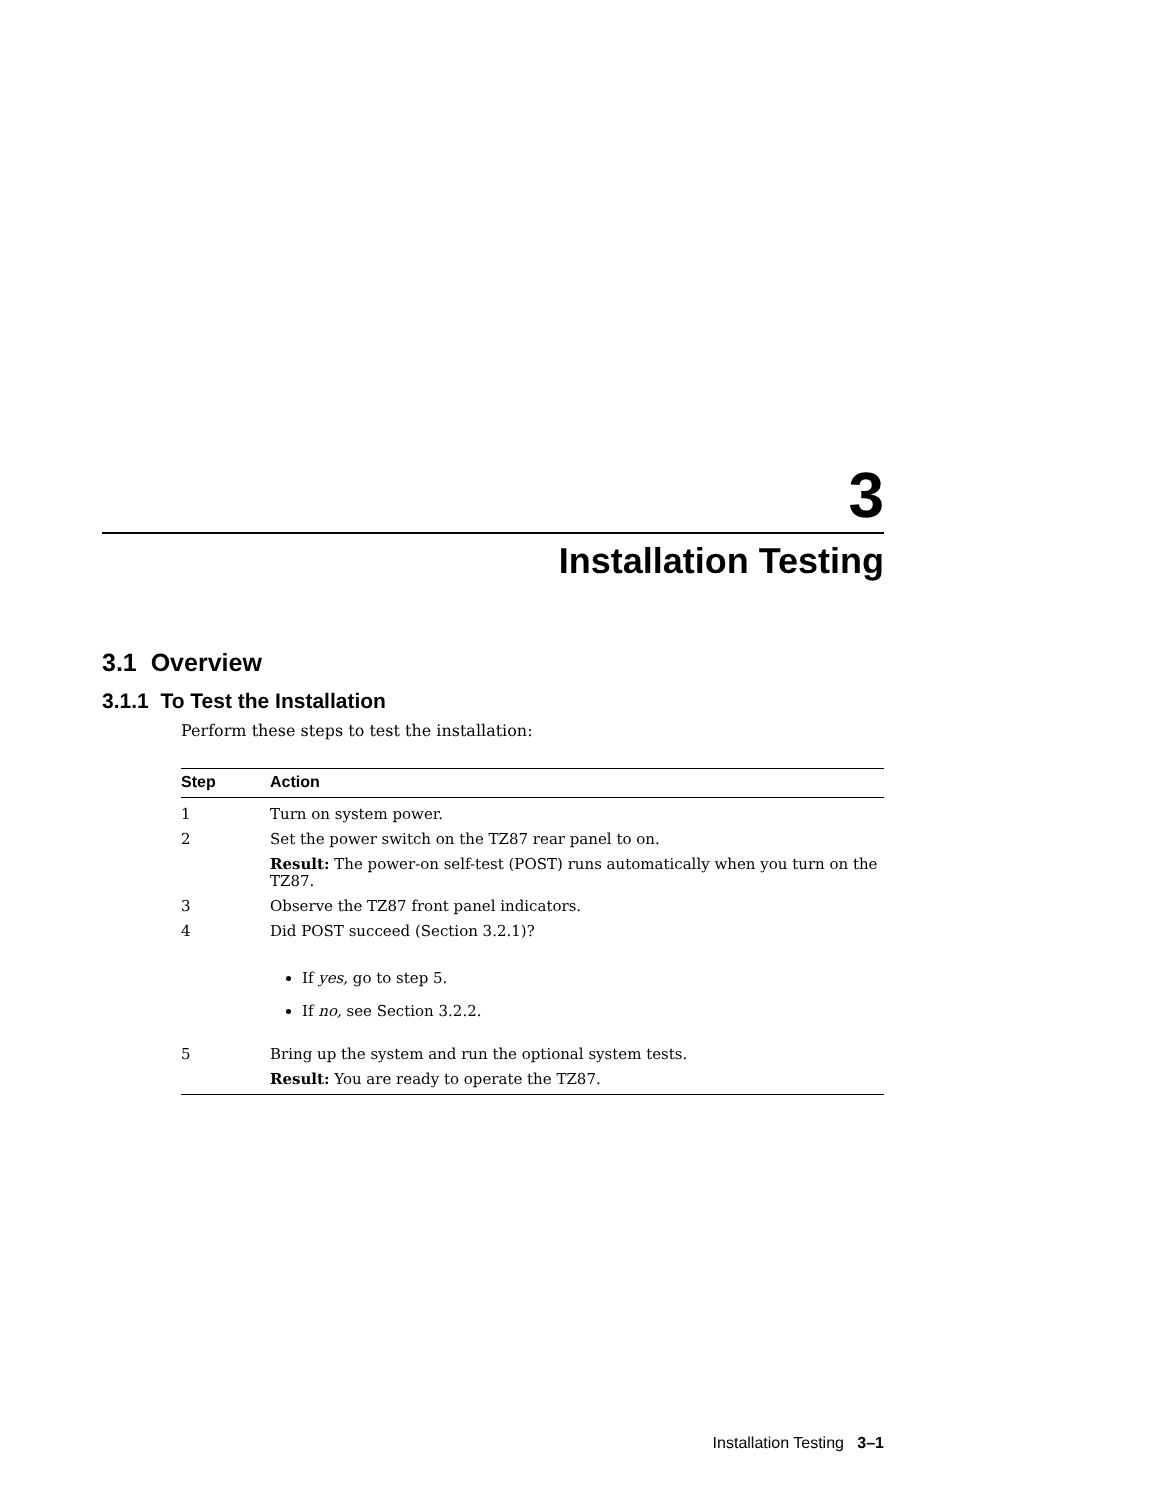3
Installation Testing
3.1 Overview
3.1.1 To Test the Installation
Perform these steps to test the installation:
| Step | Action |
| --- | --- |
| 1 | Turn on system power. |
| 2 | Set the power switch on the TZ87 rear panel to on. Result: The power-on self-test (POST) runs automatically when you turn on the TZ87. |
| 3 | Observe the TZ87 front panel indicators. |
| 4 | Did POST succeed (Section 3.2.1)? If yes, go to step 5. If no, see Section 3.2.2. |
| 5 | Bring up the system and run the optional system tests. Result: You are ready to operate the TZ87. |
Installation Testing 3–1